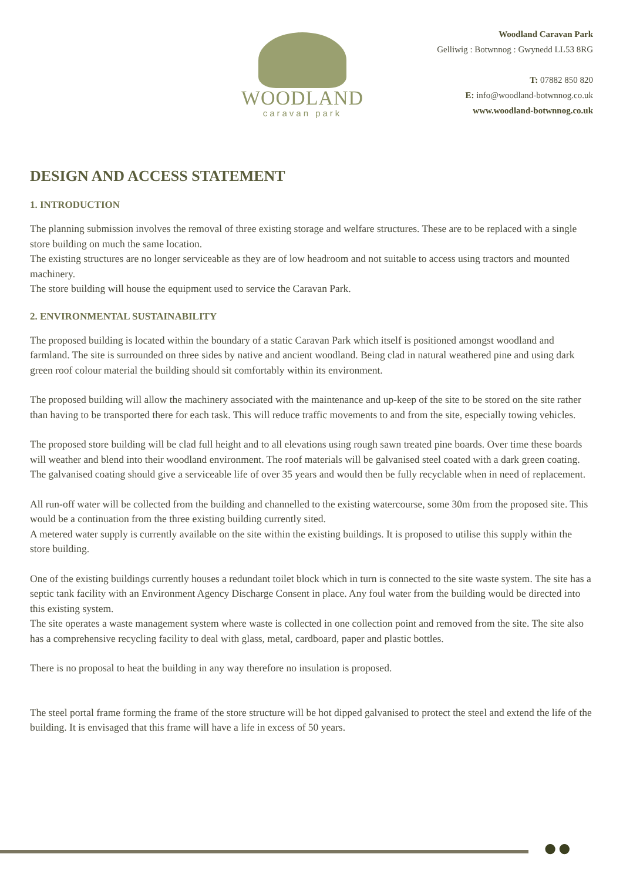WOODLAND
caravan park
Woodland Caravan Park
Gelliwig : Botwnnog : Gwynedd LL53 8RG
T: 07882 850 820
E: info@woodland-botwnnog.co.uk
www.woodland-botwnnog.co.uk
DESIGN AND ACCESS STATEMENT
1. INTRODUCTION
The planning submission involves the removal of three existing storage and welfare structures. These are to be replaced with a single store building on much the same location.
The existing structures are no longer serviceable as they are of low headroom and not suitable to access using tractors and mounted machinery.
The store building will house the equipment used to service the Caravan Park.
2. ENVIRONMENTAL SUSTAINABILITY
The proposed building is located within the boundary of a static Caravan Park which itself is positioned amongst woodland and farmland. The site is surrounded on three sides by native and ancient woodland. Being clad in natural weathered pine and using dark green roof colour material the building should sit comfortably within its environment.
The proposed building will allow the machinery associated with the maintenance and up-keep of the site to be stored on the site rather than having to be transported there for each task. This will reduce traffic movements to and from the site, especially towing vehicles.
The proposed store building will be clad full height and to all elevations using rough sawn treated pine boards. Over time these boards will weather and blend into their woodland environment. The roof materials will be galvanised steel coated with a dark green coating. The galvanised coating should give a serviceable life of over 35 years and would then be fully recyclable when in need of replacement.
All run-off water will be collected from the building and channelled to the existing watercourse, some 30m from the proposed site. This would be a continuation from the three existing building currently sited.
A metered water supply is currently available on the site within the existing buildings. It is proposed to utilise this supply within the store building.
One of the existing buildings currently houses a redundant toilet block which in turn is connected to the site waste system. The site has a septic tank facility with an Environment Agency Discharge Consent in place. Any foul water from the building would be directed into this existing system.
The site operates a waste management system where waste is collected in one collection point and removed from the site. The site also has a comprehensive recycling facility to deal with glass, metal, cardboard, paper and plastic bottles.
There is no proposal to heat the building in any way therefore no insulation is proposed.
The steel portal frame forming the frame of the store structure will be hot dipped galvanised to protect the steel and extend the life of the building. It is envisaged that this frame will have a life in excess of 50 years.
●●